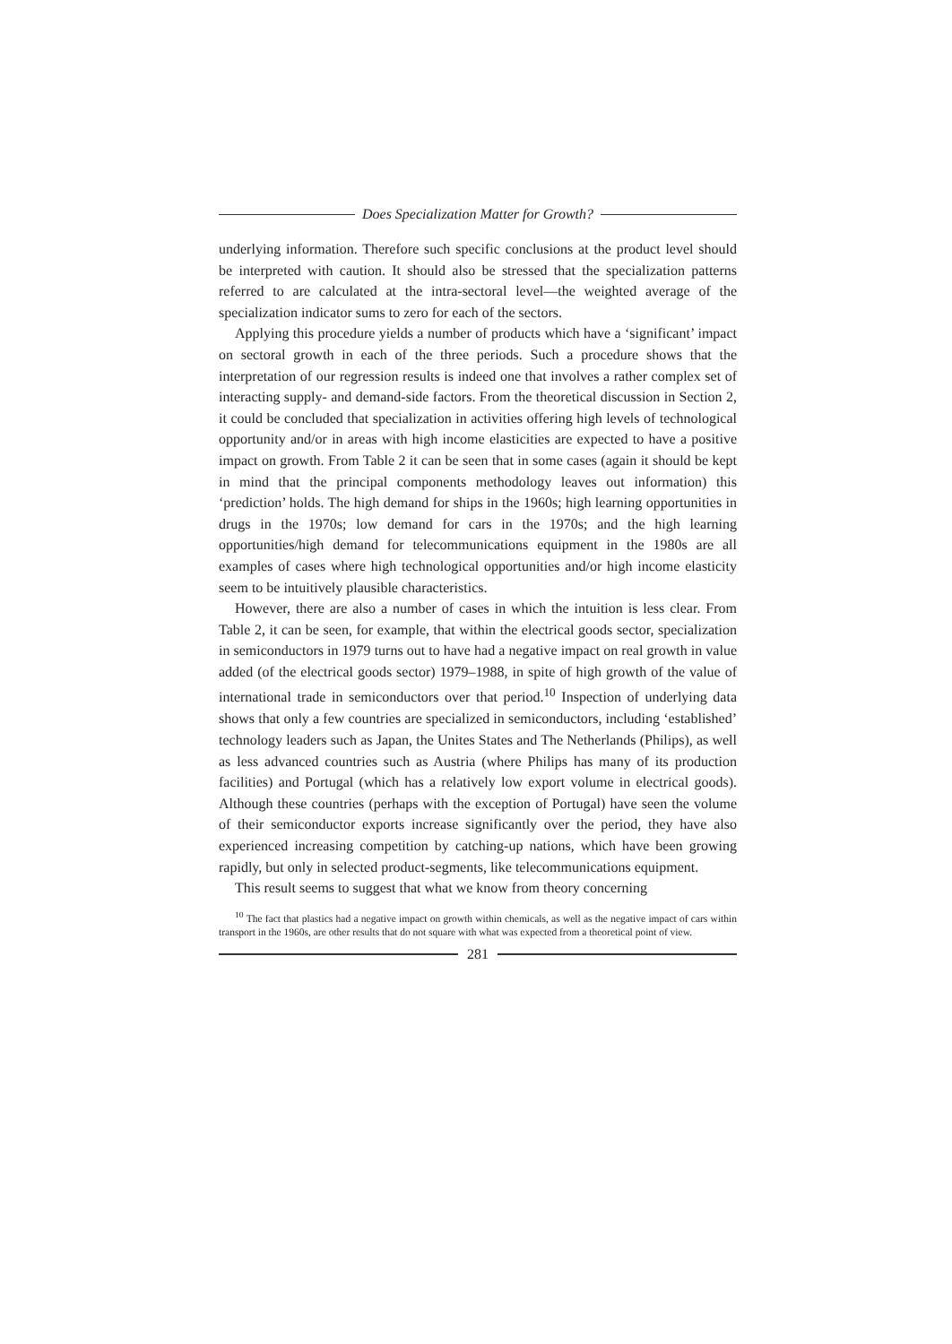Does Specialization Matter for Growth?
underlying information. Therefore such specific conclusions at the product level should be interpreted with caution. It should also be stressed that the specialization patterns referred to are calculated at the intra-sectoral level—the weighted average of the specialization indicator sums to zero for each of the sectors.
Applying this procedure yields a number of products which have a ‘significant’ impact on sectoral growth in each of the three periods. Such a procedure shows that the interpretation of our regression results is indeed one that involves a rather complex set of interacting supply- and demand-side factors. From the theoretical discussion in Section 2, it could be concluded that specialization in activities offering high levels of technological opportunity and/or in areas with high income elasticities are expected to have a positive impact on growth. From Table 2 it can be seen that in some cases (again it should be kept in mind that the principal components methodology leaves out information) this ‘prediction’ holds. The high demand for ships in the 1960s; high learning opportunities in drugs in the 1970s; low demand for cars in the 1970s; and the high learning opportunities/high demand for telecommunications equipment in the 1980s are all examples of cases where high technological opportunities and/or high income elasticity seem to be intuitively plausible characteristics.
However, there are also a number of cases in which the intuition is less clear. From Table 2, it can be seen, for example, that within the electrical goods sector, specialization in semiconductors in 1979 turns out to have had a negative impact on real growth in value added (of the electrical goods sector) 1979–1988, in spite of high growth of the value of international trade in semiconductors over that period.<sup>10</sup> Inspection of underlying data shows that only a few countries are specialized in semiconductors, including ‘established’ technology leaders such as Japan, the Unites States and The Netherlands (Philips), as well as less advanced countries such as Austria (where Philips has many of its production facilities) and Portugal (which has a relatively low export volume in electrical goods). Although these countries (perhaps with the exception of Portugal) have seen the volume of their semiconductor exports increase significantly over the period, they have also experienced increasing competition by catching-up nations, which have been growing rapidly, but only in selected product-segments, like telecommunications equipment.
This result seems to suggest that what we know from theory concerning
<sup>10</sup> The fact that plastics had a negative impact on growth within chemicals, as well as the negative impact of cars within transport in the 1960s, are other results that do not square with what was expected from a theoretical point of view.
281